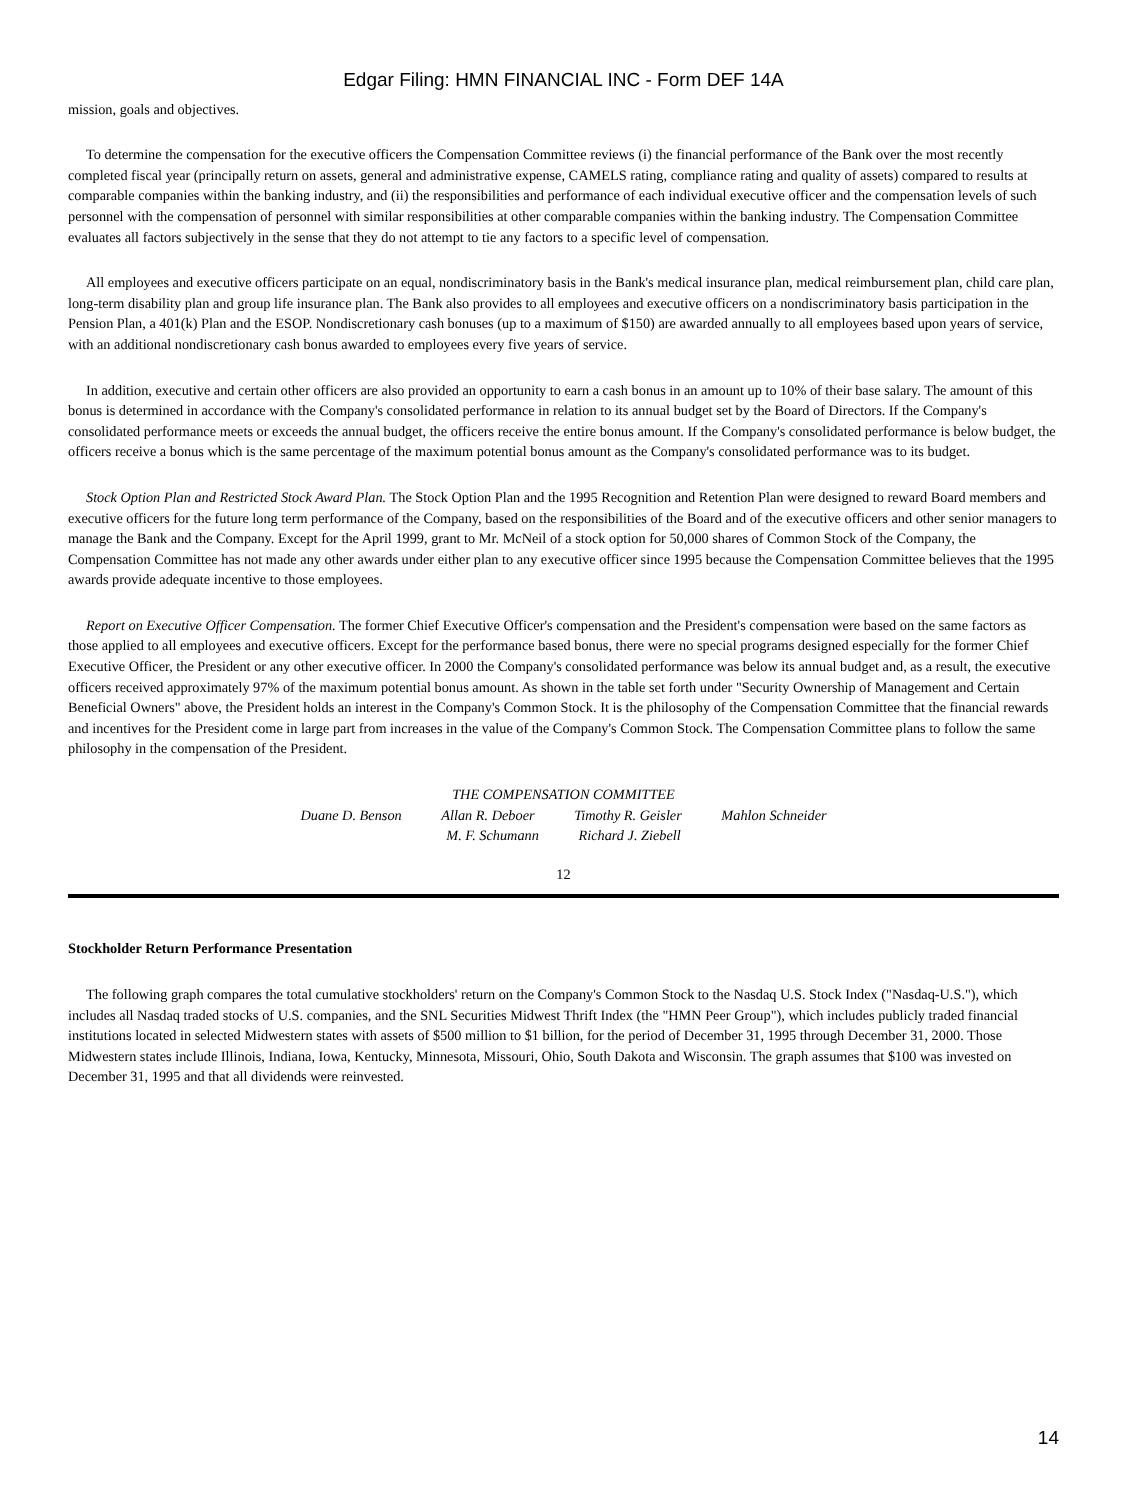Edgar Filing: HMN FINANCIAL INC - Form DEF 14A
mission, goals and objectives.
To determine the compensation for the executive officers the Compensation Committee reviews (i) the financial performance of the Bank over the most recently completed fiscal year (principally return on assets, general and administrative expense, CAMELS rating, compliance rating and quality of assets) compared to results at comparable companies within the banking industry, and (ii) the responsibilities and performance of each individual executive officer and the compensation levels of such personnel with the compensation of personnel with similar responsibilities at other comparable companies within the banking industry. The Compensation Committee evaluates all factors subjectively in the sense that they do not attempt to tie any factors to a specific level of compensation.
All employees and executive officers participate on an equal, nondiscriminatory basis in the Bank's medical insurance plan, medical reimbursement plan, child care plan, long-term disability plan and group life insurance plan. The Bank also provides to all employees and executive officers on a nondiscriminatory basis participation in the Pension Plan, a 401(k) Plan and the ESOP. Nondiscretionary cash bonuses (up to a maximum of $150) are awarded annually to all employees based upon years of service, with an additional nondiscretionary cash bonus awarded to employees every five years of service.
In addition, executive and certain other officers are also provided an opportunity to earn a cash bonus in an amount up to 10% of their base salary. The amount of this bonus is determined in accordance with the Company's consolidated performance in relation to its annual budget set by the Board of Directors. If the Company's consolidated performance meets or exceeds the annual budget, the officers receive the entire bonus amount. If the Company's consolidated performance is below budget, the officers receive a bonus which is the same percentage of the maximum potential bonus amount as the Company's consolidated performance was to its budget.
Stock Option Plan and Restricted Stock Award Plan. The Stock Option Plan and the 1995 Recognition and Retention Plan were designed to reward Board members and executive officers for the future long term performance of the Company, based on the responsibilities of the Board and of the executive officers and other senior managers to manage the Bank and the Company. Except for the April 1999, grant to Mr. McNeil of a stock option for 50,000 shares of Common Stock of the Company, the Compensation Committee has not made any other awards under either plan to any executive officer since 1995 because the Compensation Committee believes that the 1995 awards provide adequate incentive to those employees.
Report on Executive Officer Compensation. The former Chief Executive Officer's compensation and the President's compensation were based on the same factors as those applied to all employees and executive officers. Except for the performance based bonus, there were no special programs designed especially for the former Chief Executive Officer, the President or any other executive officer. In 2000 the Company's consolidated performance was below its annual budget and, as a result, the executive officers received approximately 97% of the maximum potential bonus amount. As shown in the table set forth under "Security Ownership of Management and Certain Beneficial Owners" above, the President holds an interest in the Company's Common Stock. It is the philosophy of the Compensation Committee that the financial rewards and incentives for the President come in large part from increases in the value of the Company's Common Stock. The Compensation Committee plans to follow the same philosophy in the compensation of the President.
THE COMPENSATION COMMITTEE
Duane D. Benson Allan R. Deboer Timothy R. Geisler Mahlon Schneider
M. F. Schumann Richard J. Ziebell
12
Stockholder Return Performance Presentation
The following graph compares the total cumulative stockholders' return on the Company's Common Stock to the Nasdaq U.S. Stock Index ("Nasdaq-U.S."), which includes all Nasdaq traded stocks of U.S. companies, and the SNL Securities Midwest Thrift Index (the "HMN Peer Group"), which includes publicly traded financial institutions located in selected Midwestern states with assets of $500 million to $1 billion, for the period of December 31, 1995 through December 31, 2000. Those Midwestern states include Illinois, Indiana, Iowa, Kentucky, Minnesota, Missouri, Ohio, South Dakota and Wisconsin. The graph assumes that $100 was invested on December 31, 1995 and that all dividends were reinvested.
14